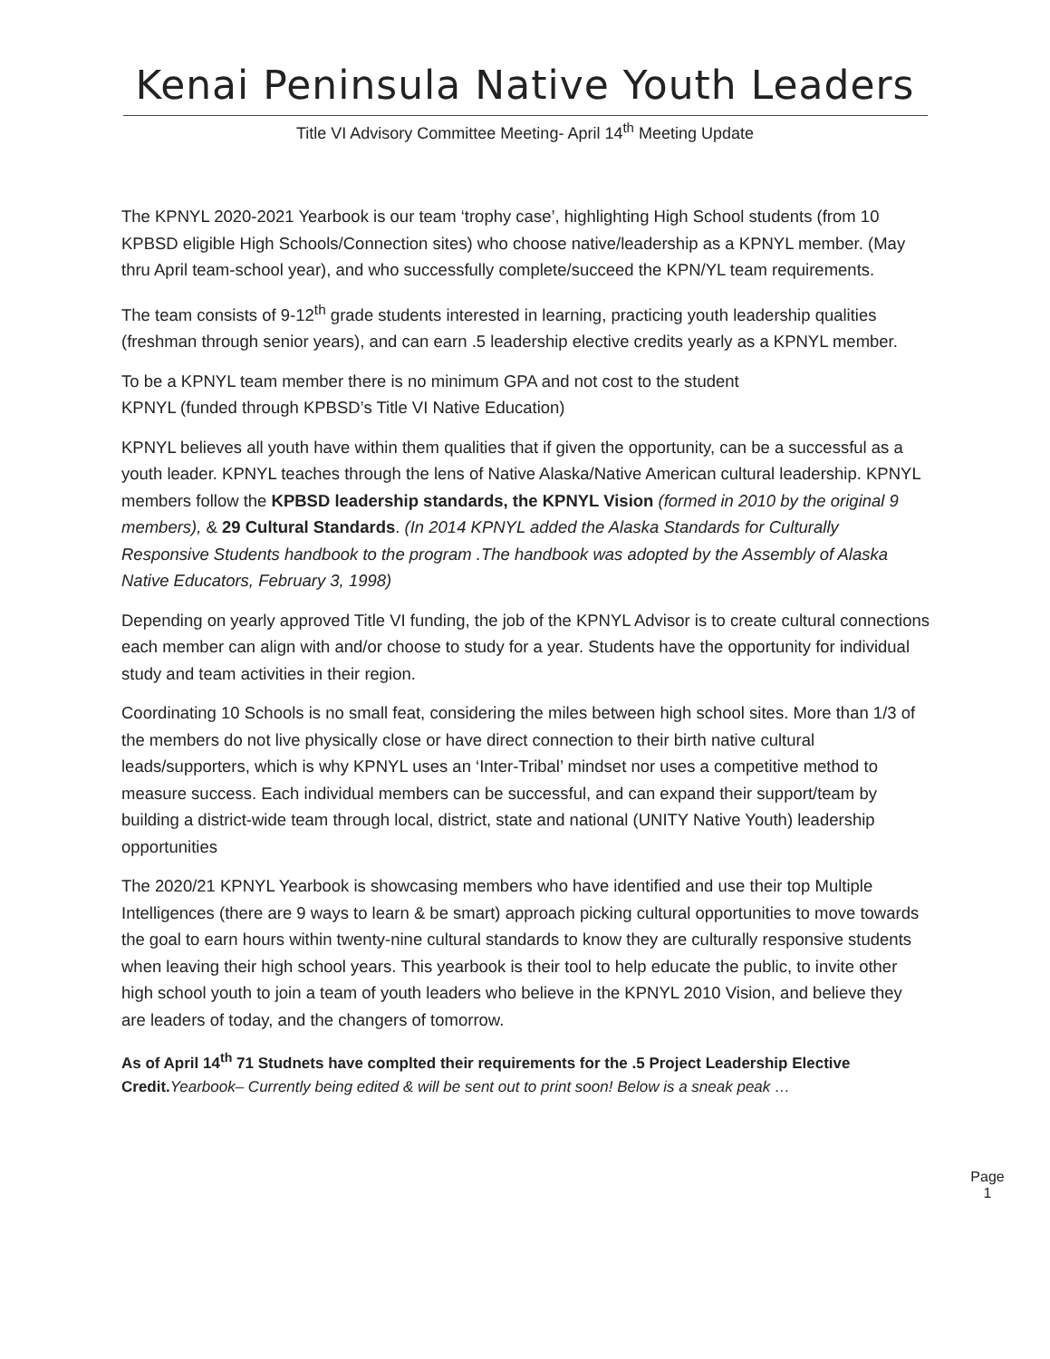Kenai Peninsula Native Youth Leaders
Title VI Advisory Committee Meeting- April 14<sup>th</sup> Meeting Update
The KPNYL 2020-2021 Yearbook is our team ‘trophy case’, highlighting High School students (from 10 KPBSD eligible High Schools/Connection sites) who choose native/leadership as a KPNYL member. (May thru April team-school year), and who successfully complete/succeed the KPN/YL team requirements.
The team consists of 9-12<sup>th</sup> grade students interested in learning, practicing youth leadership qualities (freshman through senior years), and can earn .5 leadership elective credits yearly as a KPNYL member.
To be a KPNYL team member there is no minimum GPA and not cost to the student
KPNYL (funded through KPBSD’s Title VI Native Education)
KPNYL believes all youth have within them qualities that if given the opportunity, can be a successful as a youth leader. KPNYL teaches through the lens of Native Alaska/Native American cultural leadership. KPNYL members follow the KPBSD leadership standards, the KPNYL Vision (formed in 2010 by the original 9 members), & 29 Cultural Standards. (In 2014 KPNYL added the Alaska Standards for Culturally Responsive Students handbook to the program .The handbook was adopted by the Assembly of Alaska Native Educators, February 3, 1998)
Depending on yearly approved Title VI funding, the job of the KPNYL Advisor is to create cultural connections each member can align with and/or choose to study for a year. Students have the opportunity for individual study and team activities in their region.
Coordinating 10 Schools is no small feat, considering the miles between high school sites. More than 1/3 of the members do not live physically close or have direct connection to their birth native cultural leads/supporters, which is why KPNYL uses an ‘Inter-Tribal’ mindset nor uses a competitive method to measure success. Each individual members can be successful, and can expand their support/team by building a district-wide team through local, district, state and national (UNITY Native Youth) leadership opportunities
The 2020/21 KPNYL Yearbook is showcasing members who have identified and use their top Multiple Intelligences (there are 9 ways to learn & be smart) approach picking cultural opportunities to move towards the goal to earn hours within twenty-nine cultural standards to know they are culturally responsive students when leaving their high school years. This yearbook is their tool to help educate the public, to invite other high school youth to join a team of youth leaders who believe in the KPNYL 2010 Vision, and believe they are leaders of today, and the changers of tomorrow.
As of April 14<sup>th</sup> 71 Studnets have complted their requirements for the .5 Project Leadership Elective Credit. Yearbook– Currently being edited & will be sent out to print soon! Below is a sneak peak …
Page 1